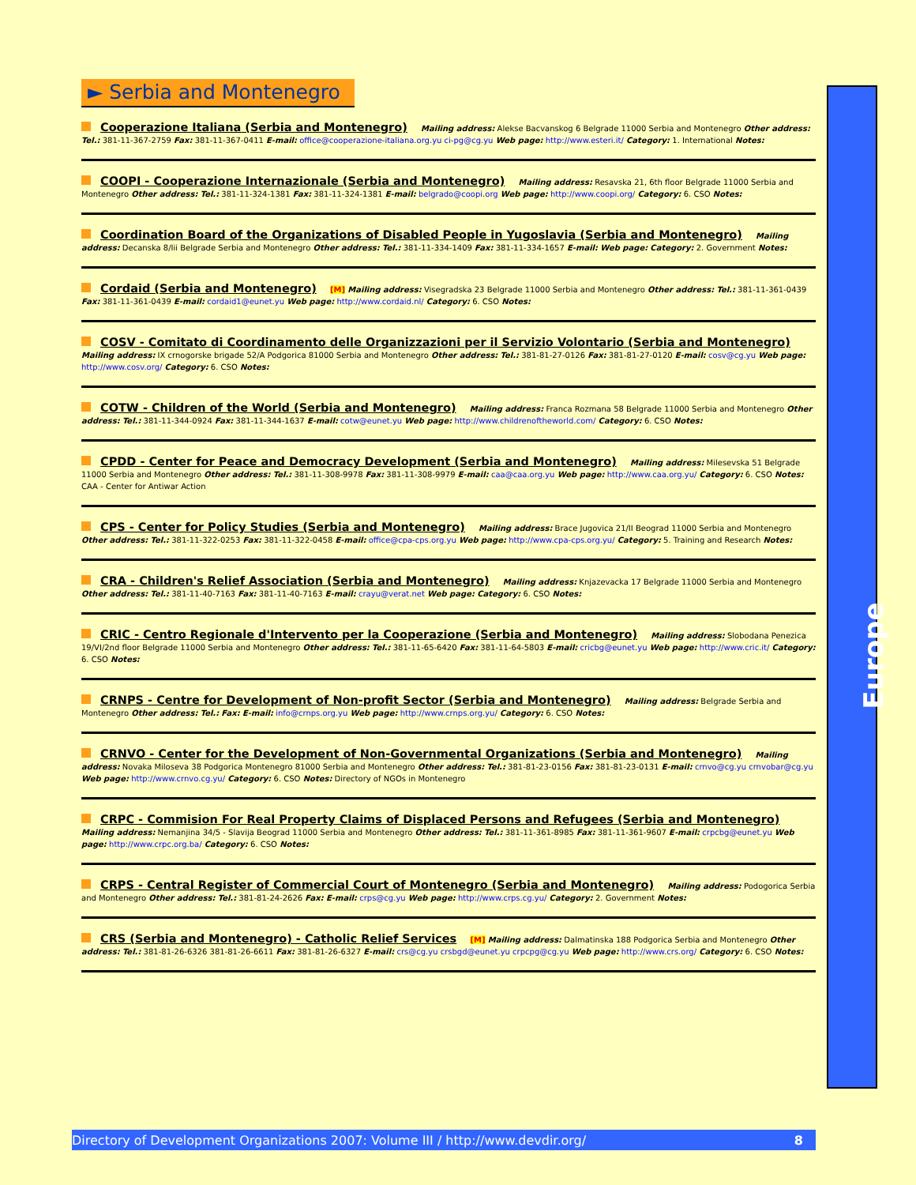► Serbia and Montenegro
Cooperazione Italiana (Serbia and Montenegro) Mailing address: Alekse Bacvanskog 6 Belgrade 11000 Serbia and Montenegro Other address: Tel.: 381-11-367-2759 Fax: 381-11-367-0411 E-mail: office@cooperazione-italiana.org.yu ci-pg@cg.yu Web page: http://www.esteri.it/ Category: 1. International Notes:
COOPI - Cooperazione Internazionale (Serbia and Montenegro) Mailing address: Resavska 21, 6th floor Belgrade 11000 Serbia and Montenegro Other address: Tel.: 381-11-324-1381 Fax: 381-11-324-1381 E-mail: belgrado@coopi.org Web page: http://www.coopi.org/ Category: 6. CSO Notes:
Coordination Board of the Organizations of Disabled People in Yugoslavia (Serbia and Montenegro) Mailing address: Decanska 8/Iii Belgrade Serbia and Montenegro Other address: Tel.: 381-11-334-1409 Fax: 381-11-334-1657 E-mail: Web page: Category: 2. Government Notes:
Cordaid (Serbia and Montenegro) [M] Mailing address: Visegradska 23 Belgrade 11000 Serbia and Montenegro Other address: Tel.: 381-11-361-0439 Fax: 381-11-361-0439 E-mail: cordaid1@eunet.yu Web page: http://www.cordaid.nl/ Category: 6. CSO Notes:
COSV - Comitato di Coordinamento delle Organizzazioni per il Servizio Volontario (Serbia and Montenegro) Mailing address: IX crnogorske brigade 52/A Podgorica 81000 Serbia and Montenegro Other address: Tel.: 381-81-27-0126 Fax: 381-81-27-0120 E-mail: cosv@cg.yu Web page: http://www.cosv.org/ Category: 6. CSO Notes:
COTW - Children of the World (Serbia and Montenegro) Mailing address: Franca Rozmana 58 Belgrade 11000 Serbia and Montenegro Other address: Tel.: 381-11-344-0924 Fax: 381-11-344-1637 E-mail: cotw@eunet.yu Web page: http://www.childrenoftheworld.com/ Category: 6. CSO Notes:
CPDD - Center for Peace and Democracy Development (Serbia and Montenegro) Mailing address: Milesevska 51 Belgrade 11000 Serbia and Montenegro Other address: Tel.: 381-11-308-9978 Fax: 381-11-308-9979 E-mail: caa@caa.org.yu Web page: http://www.caa.org.yu/ Category: 6. CSO Notes: CAA - Center for Antiwar Action
CPS - Center for Policy Studies (Serbia and Montenegro) Mailing address: Brace Jugovica 21/II Beograd 11000 Serbia and Montenegro Other address: Tel.: 381-11-322-0253 Fax: 381-11-322-0458 E-mail: office@cpa-cps.org.yu Web page: http://www.cpa-cps.org.yu/ Category: 5. Training and Research Notes:
CRA - Children's Relief Association (Serbia and Montenegro) Mailing address: Knjazevacka 17 Belgrade 11000 Serbia and Montenegro Other address: Tel.: 381-11-40-7163 Fax: 381-11-40-7163 E-mail: crayu@verat.net Web page: Category: 6. CSO Notes:
CRIC - Centro Regionale d'Intervento per la Cooperazione (Serbia and Montenegro) Mailing address: Slobodana Penezica 19/VI/2nd floor Belgrade 11000 Serbia and Montenegro Other address: Tel.: 381-11-65-6420 Fax: 381-11-64-5803 E-mail: cricbg@eunet.yu Web page: http://www.cric.it/ Category: 6. CSO Notes:
CRNPS - Centre for Development of Non-profit Sector (Serbia and Montenegro) Mailing address: Belgrade Serbia and Montenegro Other address: Tel.: Fax: E-mail: info@crnps.org.yu Web page: http://www.crnps.org.yu/ Category: 6. CSO Notes:
CRNVO - Center for the Development of Non-Governmental Organizations (Serbia and Montenegro) Mailing address: Novaka Miloseva 38 Podgorica Montenegro 81000 Serbia and Montenegro Other address: Tel.: 381-81-23-0156 Fax: 381-81-23-0131 E-mail: crnvo@cg.yu crnvobar@cg.yu Web page: http://www.crnvo.cg.yu/ Category: 6. CSO Notes: Directory of NGOs in Montenegro
CRPC - Commision For Real Property Claims of Displaced Persons and Refugees (Serbia and Montenegro) Mailing address: Nemanjina 34/5 - Slavija Beograd 11000 Serbia and Montenegro Other address: Tel.: 381-11-361-8985 Fax: 381-11-361-9607 E-mail: crpcbg@eunet.yu Web page: http://www.crpc.org.ba/ Category: 6. CSO Notes:
CRPS - Central Register of Commercial Court of Montenegro (Serbia and Montenegro) Mailing address: Podogorica Serbia and Montenegro Other address: Tel.: 381-81-24-2626 Fax: E-mail: crps@cg.yu Web page: http://www.crps.cg.yu/ Category: 2. Government Notes:
CRS (Serbia and Montenegro) - Catholic Relief Services [M] Mailing address: Dalmatinska 188 Podgorica Serbia and Montenegro Other address: Tel.: 381-81-26-6326 381-81-26-6611 Fax: 381-81-26-6327 E-mail: crs@cg.yu crsbgd@eunet.yu crpcpg@cg.yu Web page: http://www.crs.org/ Category: 6. CSO Notes:
Europe
Directory of Development Organizations 2007: Volume III / http://www.devdir.org/ 8